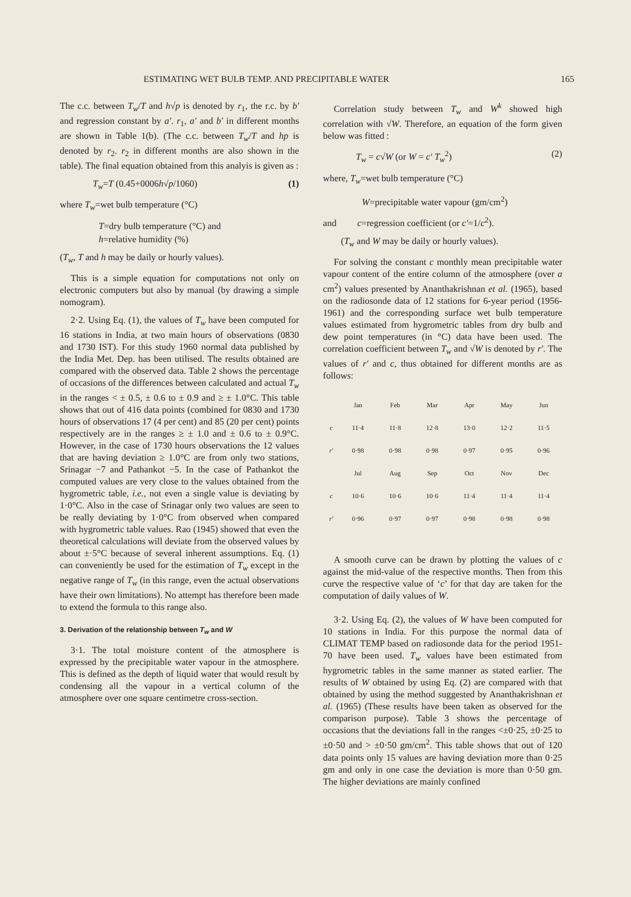ESTIMATING WET BULB TEMP. AND PRECIPITABLE WATER 165
The c.c. between T<sub>w</sub>/T and h√p is denoted by r<sub>1</sub>, the r.c. by b′ and regression constant by a′. r<sub>1</sub>, a′ and b′ in different months are shown in Table 1(b). (The c.c. between T<sub>w</sub>/T and hp is denoted by r<sub>2</sub>. r<sub>2</sub> in different months are also shown in the table). The final equation obtained from this analyis is given as :
T<sub>w</sub>=T (0.45+0006h√p/1060) (1)
where T<sub>w</sub>=wet bulb temperature (°C)
T=dry bulb temperature (°C) and
h=relative humidity (%)
(T<sub>w</sub>, T and h may be daily or hourly values).
This is a simple equation for computations not only on electronic computers but also by manual (by drawing a simple nomogram).
2·2. Using Eq. (1), the values of T<sub>w</sub> have been computed for 16 stations in India, at two main hours of observations (0830 and 1730 IST). For this study 1960 normal data published by the India Met. Dep. has been utilised. The results obtained are compared with the observed data. Table 2 shows the percentage of occasions of the differences between calculated and actual T<sub>w</sub> in the ranges < ± 0.5, ± 0.6 to ± 0.9 and ≥ ± 1.0°C. This table shows that out of 416 data points (combined for 0830 and 1730 hours of observations 17 (4 per cent) and 85 (20 per cent) points respectively are in the ranges ≥ ± 1.0 and ± 0.6 to ± 0.9°C. However, in the case of 1730 hours observations the 12 values that are having deviation ≥ 1.0°C are from only two stations, Srinagar −7 and Pathankot −5. In the case of Pathankot the computed values are very close to the values obtained from the hygrometric table, i.e., not even a single value is deviating by 1·0°C. Also in the case of Srinagar only two values are seen to be really deviating by 1·0°C from observed when compared with hygrometric table values. Rao (1945) showed that even the theoretical calculations will deviate from the observed values by about ±·5°C because of several inherent assumptions. Eq. (1) can conveniently be used for the estimation of T<sub>w</sub> except in the negative range of T<sub>w</sub> (in this range, even the actual observations have their own limitations). No attempt has therefore been made to extend the formula to this range also.
3. Derivation of the relationship between T<sub>w</sub> and W
3·1. The total moisture content of the atmosphere is expressed by the precipitable water vapour in the atmosphere. This is defined as the depth of liquid water that would result by condensing all the vapour in a vertical column of the atmosphere over one square centimetre cross-section.
Correlation study between T<sub>w</sub> and W<sup>k</sup> showed high correlation with √W. Therefore, an equation of the form given below was fitted :
T<sub>w</sub> = c√W (or W = c′ T<sub>w</sub><sup>2</sup>) (2)
where, T<sub>w</sub>=wet bulb temperature (°C)
W=precipitable water vapour (gm/cm<sup>2</sup>)
and c=regression coefficient (or c′=1/c<sup>2</sup>).
(T<sub>w</sub> and W may be daily or hourly values).
For solving the constant c monthly mean precipitable water vapour content of the entire column of the atmosphere (over a cm<sup>2</sup>) values presented by Ananthakrishnan et al. (1965), based on the radiosonde data of 12 stations for 6-year period (1956-1961) and the corresponding surface wet bulb temperature values estimated from hygrometric tables from dry bulb and dew point temperatures (in °C) data have been used. The correlation coefficient between T<sub>w</sub> and √W is denoted by r′. The values of r′ and c, thus obtained for different months are as follows:
| | Jan | Feb | Mar | Apr | May | Jun |
| --- | --- | --- | --- | --- | --- | --- |
| c | 11·4 | 11·8 | 12·8 | 13·0 | 12·2 | 11·5 |
| r′ | 0·98 | 0·98 | 0·98 | 0·97 | 0·95 | 0·96 |
| | Jul | Aug | Sep | Oct | Nov | Dec |
| c | 10·6 | 10·6 | 10·6 | 11·4 | 11·4 | 11·4 |
| r′ | 0·96 | 0·97 | 0·97 | 0·98 | 0·98 | 0·98 |
A smooth curve can be drawn by plotting the values of c against the mid-value of the respective months. Then from this curve the respective value of ‘c’ for that day are taken for the computation of daily values of W.
3·2. Using Eq. (2), the values of W have been computed for 10 stations in India. For this purpose the normal data of CLIMAT TEMP based on radiosonde data for the period 1951-70 have been used. T<sub>w</sub> values have been estimated from hygrometric tables in the same manner as stated earlier. The results of W obtained by using Eq. (2) are compared with that obtained by using the method suggested by Ananthakrishnan et al. (1965) (These results have been taken as observed for the comparison purpose). Table 3 shows the percentage of occasions that the deviations fall in the ranges <±0·25, ±0·25 to ±0·50 and > ±0·50 gm/cm<sup>2</sup>. This table shows that out of 120 data points only 15 values are having deviation more than 0·25 gm and only in one case the deviation is more than 0·50 gm. The higher deviations are mainly confined